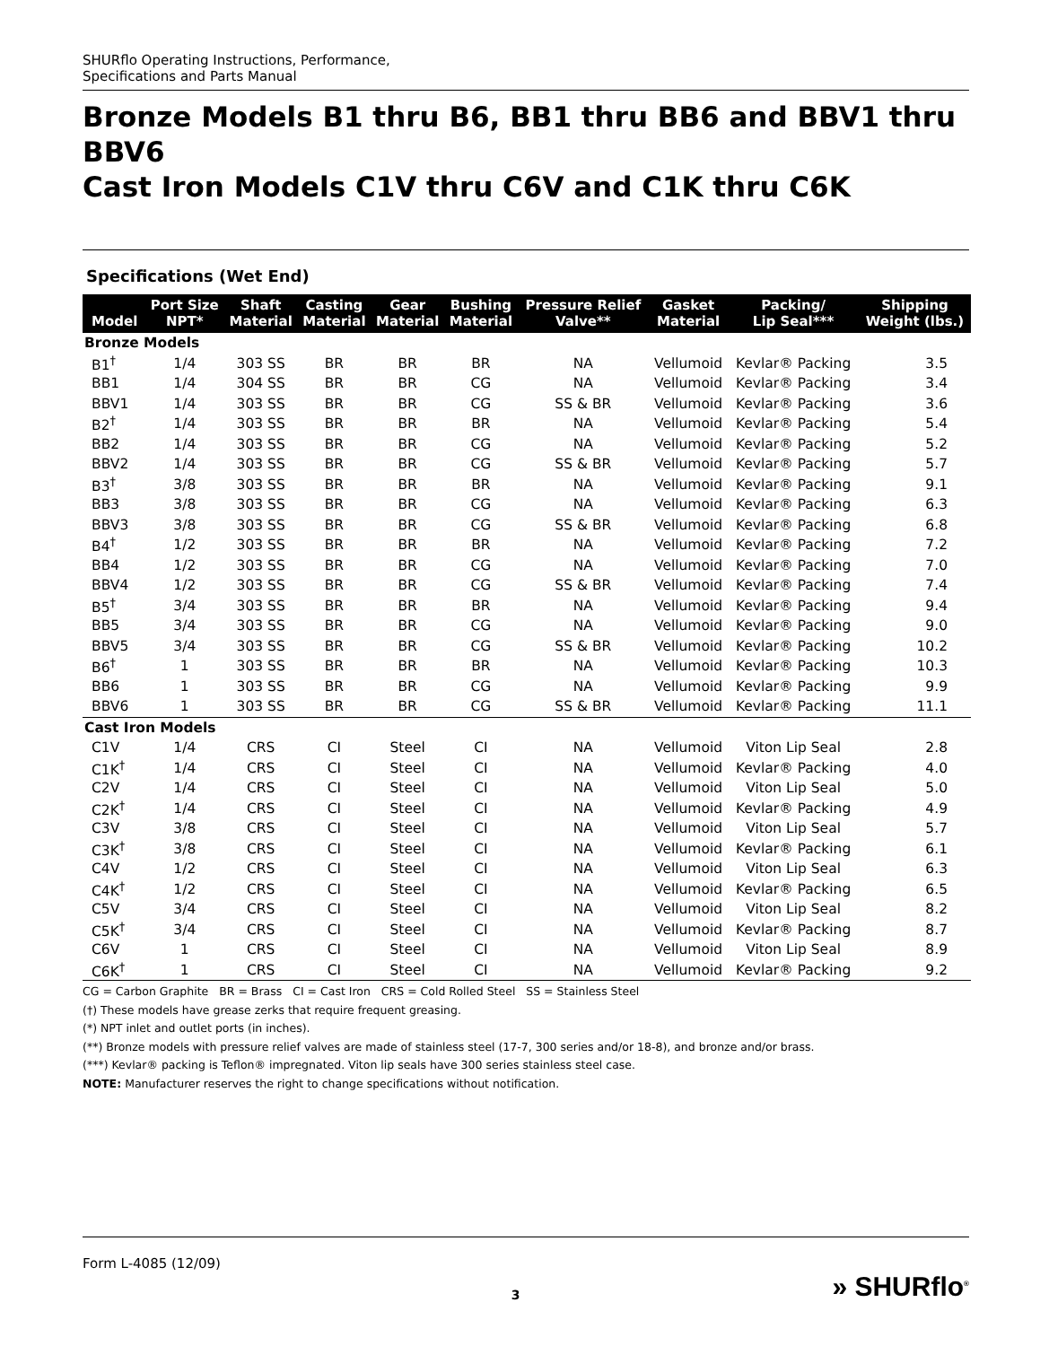SHURflo Operating Instructions, Performance,
Specifications and Parts Manual
Bronze Models B1 thru B6, BB1 thru BB6 and BBV1 thru BBV6
Cast Iron Models C1V thru C6V and C1K thru C6K
Specifications (Wet End)
| Model | Port Size NPT* | Shaft Material | Casting Material | Gear Material | Bushing Material | Pressure Relief Valve** | Gasket Material | Packing/ Lip Seal*** | Shipping Weight (lbs.) |
| --- | --- | --- | --- | --- | --- | --- | --- | --- | --- |
| Bronze Models | | | | | | | | | |
| B1<sup>†</sup> | 1/4 | 303 SS | BR | BR | BR | NA | Vellumoid | Kevlar® Packing | 3.5 |
| BB1 | 1/4 | 304 SS | BR | BR | CG | NA | Vellumoid | Kevlar® Packing | 3.4 |
| BBV1 | 1/4 | 303 SS | BR | BR | CG | SS & BR | Vellumoid | Kevlar® Packing | 3.6 |
| B2<sup>†</sup> | 1/4 | 303 SS | BR | BR | BR | NA | Vellumoid | Kevlar® Packing | 5.4 |
| BB2 | 1/4 | 303 SS | BR | BR | CG | NA | Vellumoid | Kevlar® Packing | 5.2 |
| BBV2 | 1/4 | 303 SS | BR | BR | CG | SS & BR | Vellumoid | Kevlar® Packing | 5.7 |
| B3<sup>†</sup> | 3/8 | 303 SS | BR | BR | BR | NA | Vellumoid | Kevlar® Packing | 9.1 |
| BB3 | 3/8 | 303 SS | BR | BR | CG | NA | Vellumoid | Kevlar® Packing | 6.3 |
| BBV3 | 3/8 | 303 SS | BR | BR | CG | SS & BR | Vellumoid | Kevlar® Packing | 6.8 |
| B4<sup>†</sup> | 1/2 | 303 SS | BR | BR | BR | NA | Vellumoid | Kevlar® Packing | 7.2 |
| BB4 | 1/2 | 303 SS | BR | BR | CG | NA | Vellumoid | Kevlar® Packing | 7.0 |
| BBV4 | 1/2 | 303 SS | BR | BR | CG | SS & BR | Vellumoid | Kevlar® Packing | 7.4 |
| B5<sup>†</sup> | 3/4 | 303 SS | BR | BR | BR | NA | Vellumoid | Kevlar® Packing | 9.4 |
| BB5 | 3/4 | 303 SS | BR | BR | CG | NA | Vellumoid | Kevlar® Packing | 9.0 |
| BBV5 | 3/4 | 303 SS | BR | BR | CG | SS & BR | Vellumoid | Kevlar® Packing | 10.2 |
| B6<sup>†</sup> | 1 | 303 SS | BR | BR | BR | NA | Vellumoid | Kevlar® Packing | 10.3 |
| BB6 | 1 | 303 SS | BR | BR | CG | NA | Vellumoid | Kevlar® Packing | 9.9 |
| BBV6 | 1 | 303 SS | BR | BR | CG | SS & BR | Vellumoid | Kevlar® Packing | 11.1 |
| Cast Iron Models | | | | | | | | | |
| C1V | 1/4 | CRS | CI | Steel | CI | NA | Vellumoid | Viton Lip Seal | 2.8 |
| C1K<sup>†</sup> | 1/4 | CRS | CI | Steel | CI | NA | Vellumoid | Kevlar® Packing | 4.0 |
| C2V | 1/4 | CRS | CI | Steel | CI | NA | Vellumoid | Viton Lip Seal | 5.0 |
| C2K<sup>†</sup> | 1/4 | CRS | CI | Steel | CI | NA | Vellumoid | Kevlar® Packing | 4.9 |
| C3V | 3/8 | CRS | CI | Steel | CI | NA | Vellumoid | Viton Lip Seal | 5.7 |
| C3K<sup>†</sup> | 3/8 | CRS | CI | Steel | CI | NA | Vellumoid | Kevlar® Packing | 6.1 |
| C4V | 1/2 | CRS | CI | Steel | CI | NA | Vellumoid | Viton Lip Seal | 6.3 |
| C4K<sup>†</sup> | 1/2 | CRS | CI | Steel | CI | NA | Vellumoid | Kevlar® Packing | 6.5 |
| C5V | 3/4 | CRS | CI | Steel | CI | NA | Vellumoid | Viton Lip Seal | 8.2 |
| C5K<sup>†</sup> | 3/4 | CRS | CI | Steel | CI | NA | Vellumoid | Kevlar® Packing | 8.7 |
| C6V | 1 | CRS | CI | Steel | CI | NA | Vellumoid | Viton Lip Seal | 8.9 |
| C6K<sup>†</sup> | 1 | CRS | CI | Steel | CI | NA | Vellumoid | Kevlar® Packing | 9.2 |
CG = Carbon Graphite BR = Brass CI = Cast Iron CRS = Cold Rolled Steel SS = Stainless Steel
(†) These models have grease zerks that require frequent greasing.
(*) NPT inlet and outlet ports (in inches).
(**) Bronze models with pressure relief valves are made of stainless steel (17-7, 300 series and/or 18-8), and bronze and/or brass.
(***) Kevlar® packing is Teflon® impregnated. Viton lip seals have 300 series stainless steel case.
NOTE: Manufacturer reserves the right to change specifications without notification.
Form L-4085 (12/09)
3 » SHURflo<sup>®</sup>